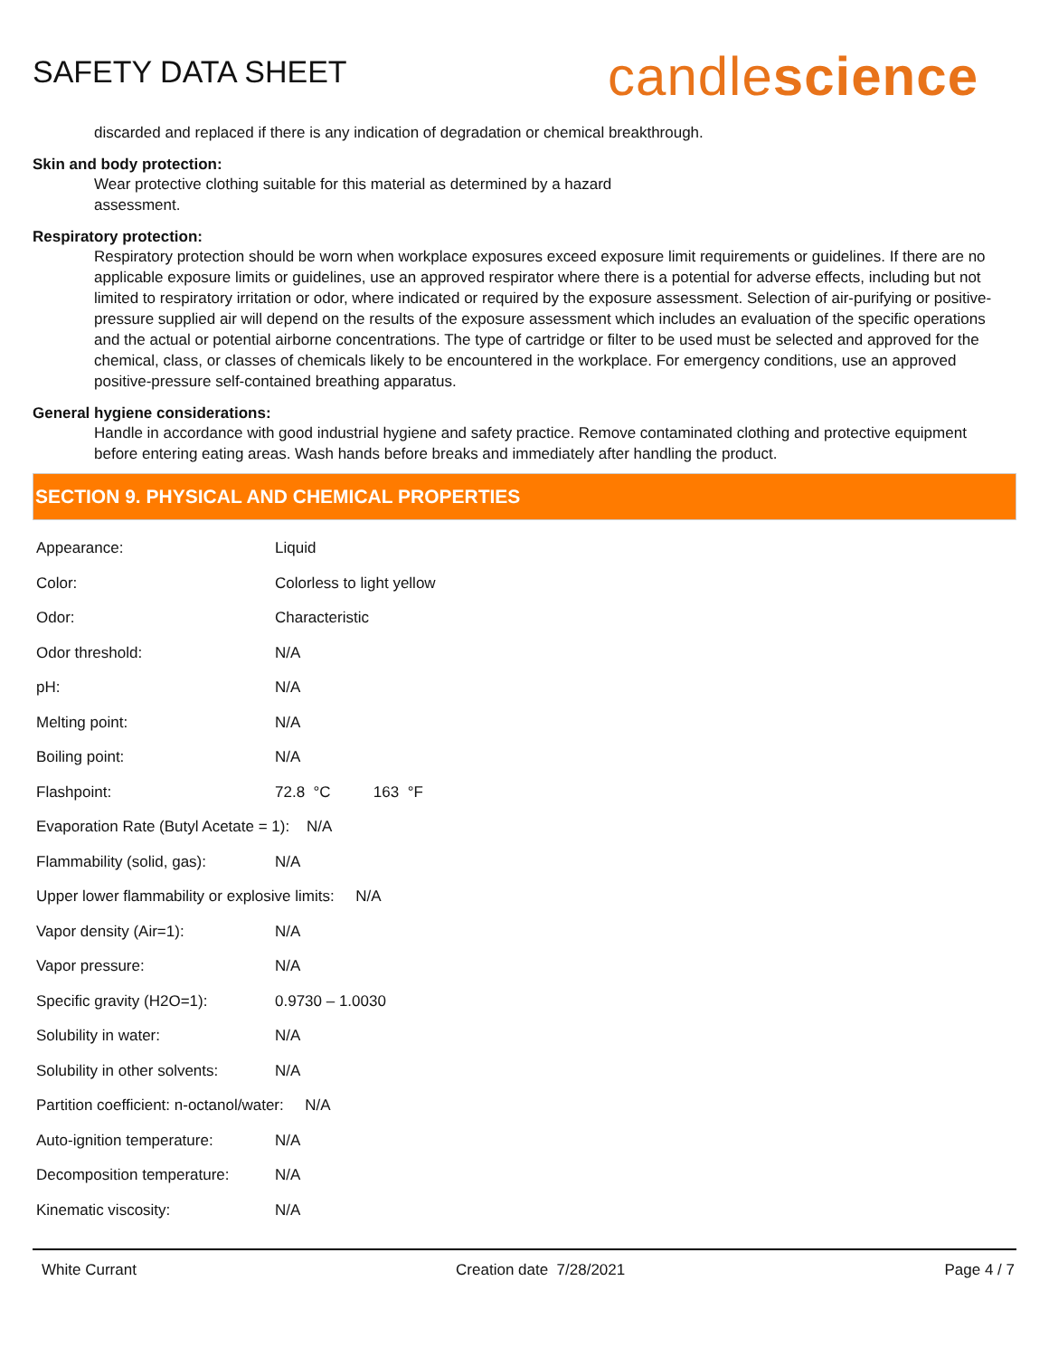SAFETY DATA SHEET
candlescience
discarded and replaced if there is any indication of degradation or chemical breakthrough.
Skin and body protection:
Wear protective clothing suitable for this material as determined by a hazard
assessment.
Respiratory protection:
Respiratory protection should be worn when workplace exposures exceed exposure limit requirements or guidelines. If there are no applicable exposure limits or guidelines, use an approved respirator where there is a potential for adverse effects, including but not limited to respiratory irritation or odor, where indicated or required by the exposure assessment. Selection of air-purifying or positive-pressure supplied air will depend on the results of the exposure assessment which includes an evaluation of the specific operations and the actual or potential airborne concentrations. The type of cartridge or filter to be used must be selected and approved for the chemical, class, or classes of chemicals likely to be encountered in the workplace. For emergency conditions, use an approved positive-pressure self-contained breathing apparatus.
General hygiene considerations:
Handle in accordance with good industrial hygiene and safety practice. Remove contaminated clothing and protective equipment before entering eating areas. Wash hands before breaks and immediately after handling the product.
SECTION 9. PHYSICAL AND CHEMICAL PROPERTIES
| Appearance: | Liquid |
| Color: | Colorless to light yellow |
| Odor: | Characteristic |
| Odor threshold: | N/A |
| pH: | N/A |
| Melting point: | N/A |
| Boiling point: | N/A |
| Flashpoint: | 72.8 °C 163 °F |
| Evaporation Rate (Butyl Acetate = 1): N/A | |
| Flammability (solid, gas): | N/A |
| Upper lower flammability or explosive limits: N/A | |
| Vapor density (Air=1): | N/A |
| Vapor pressure: | N/A |
| Specific gravity (H2O=1): | 0.9730 – 1.0030 |
| Solubility in water: | N/A |
| Solubility in other solvents: | N/A |
| Partition coefficient: n-octanol/water: N/A | |
| Auto-ignition temperature: | N/A |
| Decomposition temperature: | N/A |
| Kinematic viscosity: | N/A |
White Currant Creation date 7/28/2021 Page 4 / 7